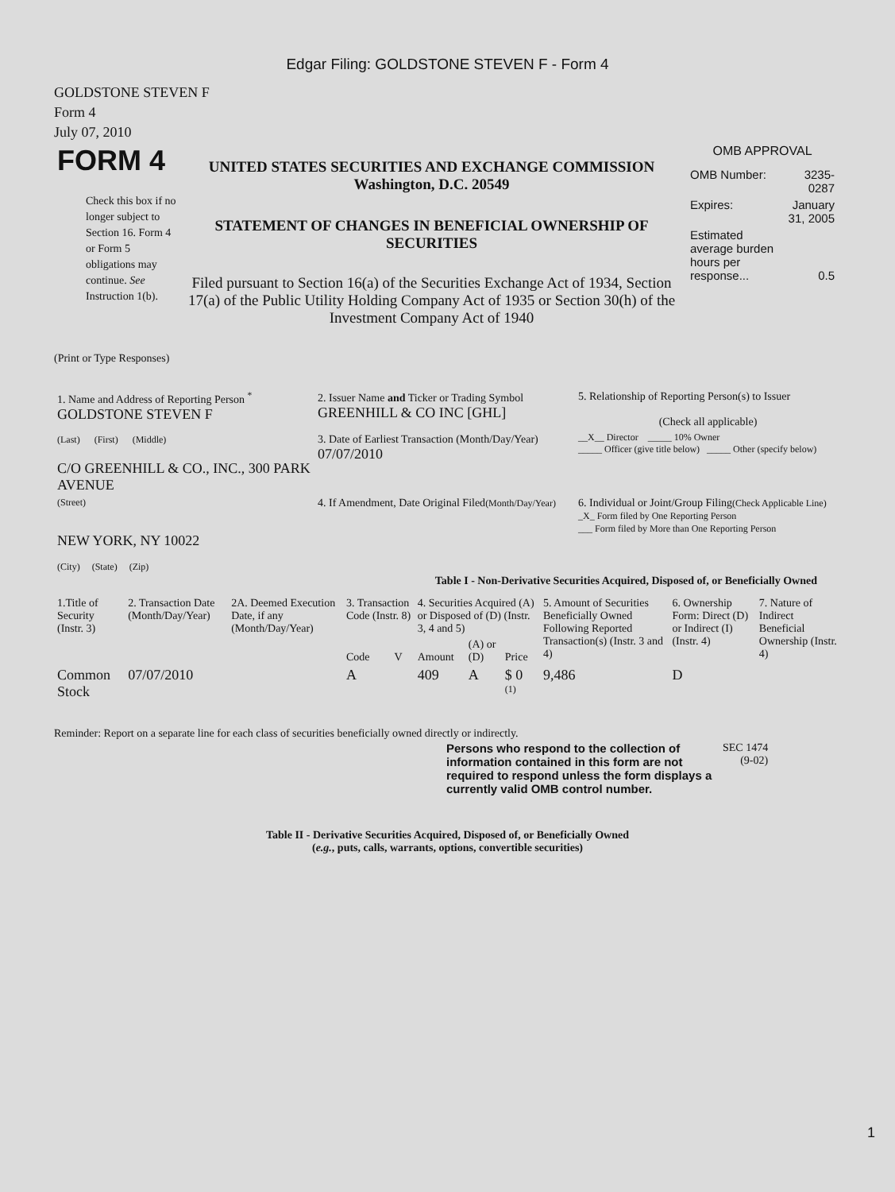Edgar Filing: GOLDSTONE STEVEN F - Form 4
GOLDSTONE STEVEN F
Form 4
July 07, 2010
| FORM 4 Check this box if no longer subject to Section 16. Form 4 or Form 5 obligations may continue. See Instruction 1(b). | UNITED STATES SECURITIES AND EXCHANGE COMMISSION Washington, D.C. 20549 STATEMENT OF CHANGES IN BENEFICIAL OWNERSHIP OF SECURITIES Filed pursuant to Section 16(a) of the Securities Exchange Act of 1934, Section 17(a) of the Public Utility Holding Company Act of 1935 or Section 30(h) of the Investment Company Act of 1940 | OMB APPROVAL / OMB Number: / 3235-0287 / / Expires: / January 31, 2005 / / Estimated average burden hours per response... / 0.5 / |
(Print or Type Responses)
| 1. Name and Address of Reporting Person <sup>*</sup> GOLDSTONE STEVEN F | 2. Issuer Name and Ticker or Trading Symbol GREENHILL & CO INC [GHL] | 5. Relationship of Reporting Person(s) to Issuer (Check all applicable) |
| (Last) (First) (Middle) C/O GREENHILL & CO., INC., 300 PARK AVENUE | 3. Date of Earliest Transaction (Month/Day/Year) 07/07/2010 | __X__ Director _____ 10% Owner _____ Officer (give title below) _____ Other (specify below) |
| (Street) NEW YORK, NY 10022 (City) (State) (Zip) | 4. If Amendment, Date Original Filed (Month/Day/Year) | 6. Individual or Joint/Group Filing (Check Applicable Line) _X_ Form filed by One Reporting Person ___ Form filed by More than One Reporting Person |
Table I - Non-Derivative Securities Acquired, Disposed of, or Beneficially Owned
| 1.Title of Security (Instr. 3) | 2. Transaction Date (Month/Day/Year) | 2A. Deemed Execution Date, if any (Month/Day/Year) | 3. Transaction Code (Instr. 8) | | 4. Securities Acquired (A) or Disposed of (D) (Instr. 3, 4 and 5) | | | 5. Amount of Securities Beneficially Owned Following Reported Transaction(s) (Instr. 3 and 4) | 6. Ownership Form: Direct (D) or Indirect (I) (Instr. 4) | 7. Nature of Indirect Beneficial Ownership (Instr. 4) |
| --- | --- | --- | --- | --- | --- | --- | --- | --- | --- | --- |
| | | | Code | V | Amount | (A) or (D) | Price | | | |
| Common Stock | 07/07/2010 | | A | | 409 | A | $ 0 <sup>(1)</sup> | 9,486 | D | |
Reminder: Report on a separate line for each class of securities beneficially owned directly or indirectly.
| Persons who respond to the collection of information contained in this form are not required to respond unless the form displays a currently valid OMB control number. | SEC 1474 (9-02) |
Table II - Derivative Securities Acquired, Disposed of, or Beneficially Owned
(e.g., puts, calls, warrants, options, convertible securities)
1